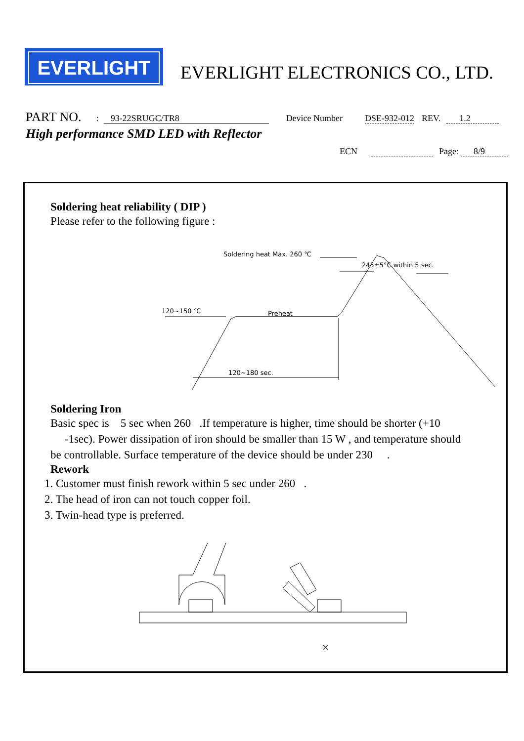EVERLIGHT
EVERLIGHT ELECTRONICS CO., LTD.
PART NO.: 93-22SRUGC/TR8 Device Number DSE-932-012 REV. 1.2
High performance SMD LED with Reflector
ECN Page: 8/9
Soldering heat reliability ( DIP )
Please refer to the following figure :
Soldering heat Max. 260 ℃
245±5°C within 5 sec.
120~150 ℃
Preheat
120~180 sec.
Soldering Iron
Basic spec is 5 sec when 260 .If temperature is higher, time should be shorter (+10
-1sec). Power dissipation of iron should be smaller than 15 W , and temperature should
be controllable. Surface temperature of the device should be under 230 .
Rework
1. Customer must finish rework within 5 sec under 260 .
2. The head of iron can not touch copper foil.
3. Twin-head type is preferred.
×